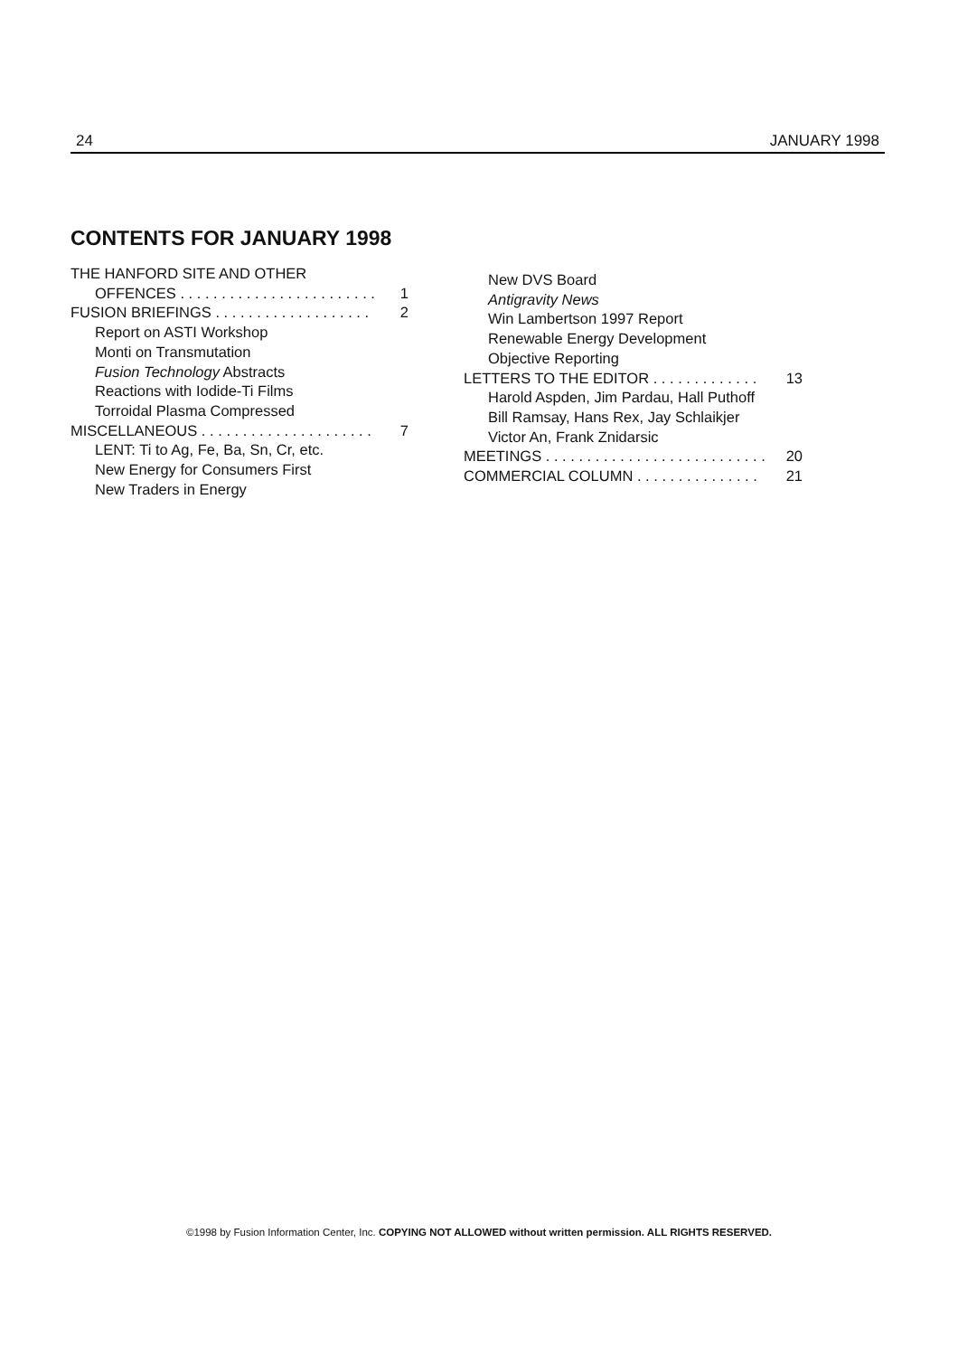24 JANUARY 1998
CONTENTS FOR JANUARY 1998
THE HANFORD SITE AND OTHER
OFFENCES . . . . . . . . . . . . . . . . . . . . . . . . 1
FUSION BRIEFINGS . . . . . . . . . . . . . . . . . . . 2
Report on ASTI Workshop
Monti on Transmutation
Fusion Technology Abstracts
Reactions with Iodide-Ti Films
Torroidal Plasma Compressed
MISCELLANEOUS . . . . . . . . . . . . . . . . . . . . . 7
LENT: Ti to Ag, Fe, Ba, Sn, Cr, etc.
New Energy for Consumers First
New Traders in Energy
New DVS Board
Antigravity News
Win Lambertson 1997 Report
Renewable Energy Development
Objective Reporting
LETTERS TO THE EDITOR . . . . . . . . . . . . . 13
Harold Aspden, Jim Pardau, Hall Puthoff
Bill Ramsay, Hans Rex, Jay Schlaikjer
Victor An, Frank Znidarsic
MEETINGS . . . . . . . . . . . . . . . . . . . . . . . . . . . 20
COMMERCIAL COLUMN . . . . . . . . . . . . . . . 21
©1998 by Fusion Information Center, Inc. COPYING NOT ALLOWED without written permission. ALL RIGHTS RESERVED.